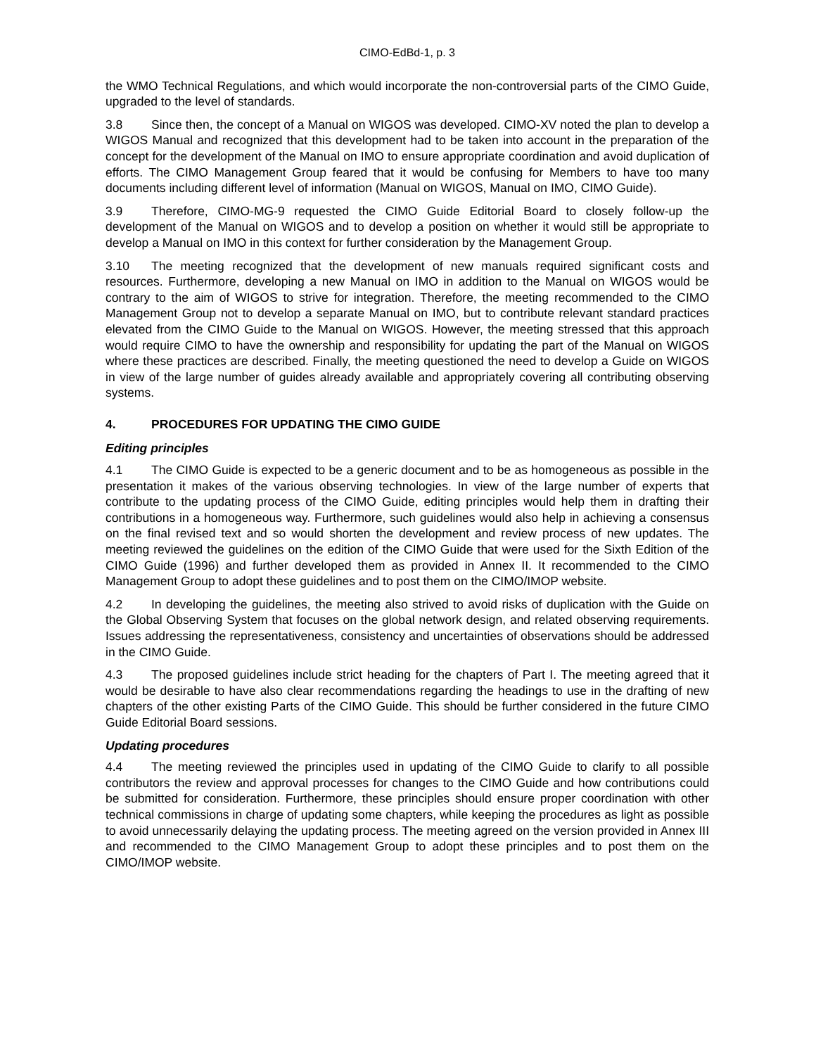CIMO-EdBd-1, p. 3
the WMO Technical Regulations, and which would incorporate the non-controversial parts of the CIMO Guide, upgraded to the level of standards.
3.8 Since then, the concept of a Manual on WIGOS was developed. CIMO-XV noted the plan to develop a WIGOS Manual and recognized that this development had to be taken into account in the preparation of the concept for the development of the Manual on IMO to ensure appropriate coordination and avoid duplication of efforts. The CIMO Management Group feared that it would be confusing for Members to have too many documents including different level of information (Manual on WIGOS, Manual on IMO, CIMO Guide).
3.9 Therefore, CIMO-MG-9 requested the CIMO Guide Editorial Board to closely follow-up the development of the Manual on WIGOS and to develop a position on whether it would still be appropriate to develop a Manual on IMO in this context for further consideration by the Management Group.
3.10 The meeting recognized that the development of new manuals required significant costs and resources. Furthermore, developing a new Manual on IMO in addition to the Manual on WIGOS would be contrary to the aim of WIGOS to strive for integration. Therefore, the meeting recommended to the CIMO Management Group not to develop a separate Manual on IMO, but to contribute relevant standard practices elevated from the CIMO Guide to the Manual on WIGOS. However, the meeting stressed that this approach would require CIMO to have the ownership and responsibility for updating the part of the Manual on WIGOS where these practices are described. Finally, the meeting questioned the need to develop a Guide on WIGOS in view of the large number of guides already available and appropriately covering all contributing observing systems.
4. PROCEDURES FOR UPDATING THE CIMO GUIDE
Editing principles
4.1 The CIMO Guide is expected to be a generic document and to be as homogeneous as possible in the presentation it makes of the various observing technologies. In view of the large number of experts that contribute to the updating process of the CIMO Guide, editing principles would help them in drafting their contributions in a homogeneous way. Furthermore, such guidelines would also help in achieving a consensus on the final revised text and so would shorten the development and review process of new updates. The meeting reviewed the guidelines on the edition of the CIMO Guide that were used for the Sixth Edition of the CIMO Guide (1996) and further developed them as provided in Annex II. It recommended to the CIMO Management Group to adopt these guidelines and to post them on the CIMO/IMOP website.
4.2 In developing the guidelines, the meeting also strived to avoid risks of duplication with the Guide on the Global Observing System that focuses on the global network design, and related observing requirements. Issues addressing the representativeness, consistency and uncertainties of observations should be addressed in the CIMO Guide.
4.3 The proposed guidelines include strict heading for the chapters of Part I. The meeting agreed that it would be desirable to have also clear recommendations regarding the headings to use in the drafting of new chapters of the other existing Parts of the CIMO Guide. This should be further considered in the future CIMO Guide Editorial Board sessions.
Updating procedures
4.4 The meeting reviewed the principles used in updating of the CIMO Guide to clarify to all possible contributors the review and approval processes for changes to the CIMO Guide and how contributions could be submitted for consideration. Furthermore, these principles should ensure proper coordination with other technical commissions in charge of updating some chapters, while keeping the procedures as light as possible to avoid unnecessarily delaying the updating process. The meeting agreed on the version provided in Annex III and recommended to the CIMO Management Group to adopt these principles and to post them on the CIMO/IMOP website.